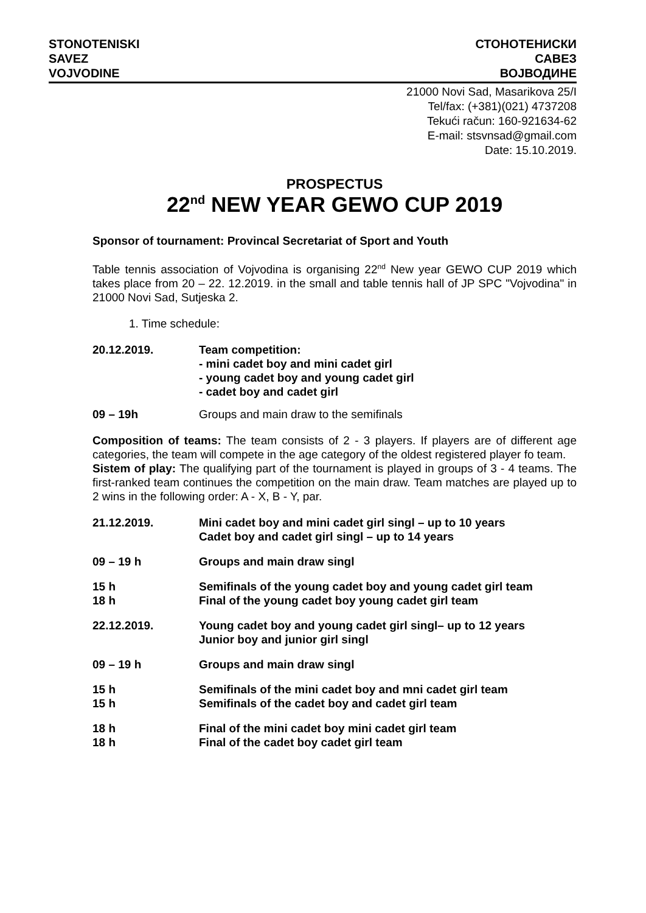STONOTENISKI
SAVEZ
VOJVODINE
СТОНОТЕНИСКИ
САВЕЗ
ВОЈВОДИНЕ
21000 Novi Sad, Masarikova 25/I
Tel/fax: (+381)(021) 4737208
Tekući račun: 160-921634-62
E-mail: stsvnsad@gmail.com
Date: 15.10.2019.
PROSPECTUS
22<sup>nd</sup> NEW YEAR GEWO CUP 2019
Sponsor of tournament: Provincal Secretariat of Sport and Youth
Table tennis association of Vojvodina is organising 22<sup>nd</sup> New year GEWO CUP 2019 which takes place from 20 – 22. 12.2019. in the small and table tennis hall of JP SPC "Vojvodina" in 21000 Novi Sad, Sutjeska 2.
1. Time schedule:
20.12.2019. Team competition:
- mini cadet boy and mini cadet girl
- young cadet boy and young cadet girl
- cadet boy and cadet girl
09 – 19h Groups and main draw to the semifinals
Composition of teams: The team consists of 2 - 3 players. If players are of different age categories, the team will compete in the age category of the oldest registered player fo team.
Sistem of play: The qualifying part of the tournament is played in groups of 3 - 4 teams. The first-ranked team continues the competition on the main draw. Team matches are played up to 2 wins in the following order: A - X, B - Y, par.
21.12.2019. Mini cadet boy and mini cadet girl singl – up to 10 years
Cadet boy and cadet girl singl – up to 14 years
09 – 19 h Groups and main draw singl
15 h
18 h
Semifinals of the young cadet boy and young cadet girl team
Final of the young cadet boy young cadet girl team
22.12.2019. Young cadet boy and young cadet girl singl– up to 12 years
Junior boy and junior girl singl
09 – 19 h Groups and main draw singl
15 h
15 h
Semifinals of the mini cadet boy and mni cadet girl team
Semifinals of the cadet boy and cadet girl team
18 h
18 h
Final of the mini cadet boy mini cadet girl team
Final of the cadet boy cadet girl team